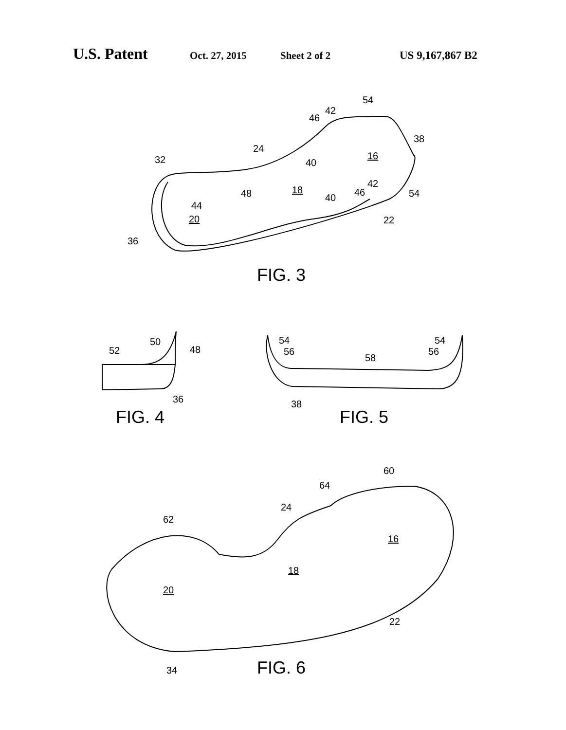U.S. Patent Oct. 27, 2015 Sheet 2 of 2 US 9,167,867 B2
54
42
46
38
24
16
32
40
18
42
46
54
48
40
44
20
22
36
FIG. 3
52
50
48
36
FIG. 4
54
56
58
54
56
38
FIG. 5
60
64
24
62
16
18
20
22
34
FIG. 6